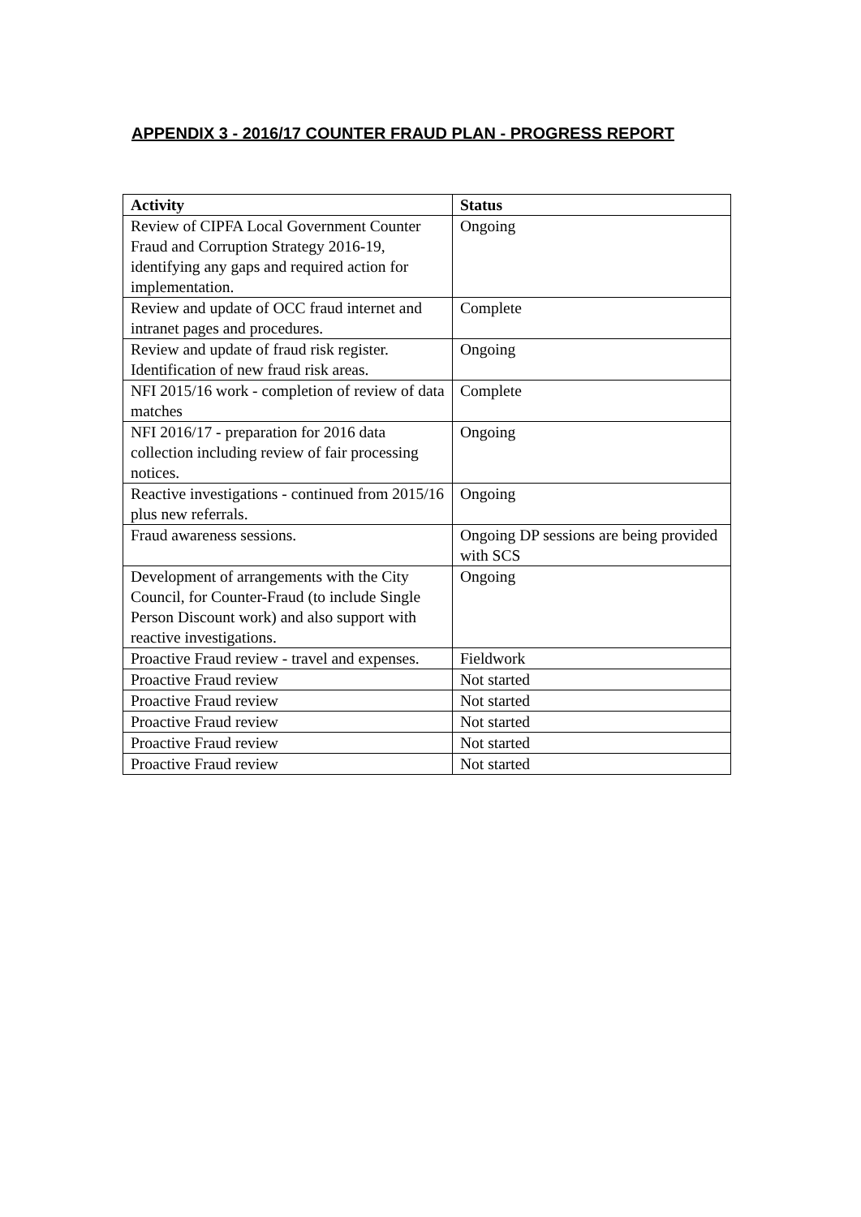APPENDIX 3 - 2016/17 COUNTER FRAUD PLAN - PROGRESS REPORT
| Activity | Status |
| --- | --- |
| Review of CIPFA Local Government Counter Fraud and Corruption Strategy 2016-19, identifying any gaps and required action for implementation. | Ongoing |
| Review and update of OCC fraud internet and intranet pages and procedures. | Complete |
| Review and update of fraud risk register. Identification of new fraud risk areas. | Ongoing |
| NFI 2015/16 work - completion of review of data matches | Complete |
| NFI 2016/17 - preparation for 2016 data collection including review of fair processing notices. | Ongoing |
| Reactive investigations - continued from 2015/16 plus new referrals. | Ongoing |
| Fraud awareness sessions. | Ongoing DP sessions are being provided with SCS |
| Development of arrangements with the City Council, for Counter-Fraud (to include Single Person Discount work) and also support with reactive investigations. | Ongoing |
| Proactive Fraud review - travel and expenses. | Fieldwork |
| Proactive Fraud review | Not started |
| Proactive Fraud review | Not started |
| Proactive Fraud review | Not started |
| Proactive Fraud review | Not started |
| Proactive Fraud review | Not started |